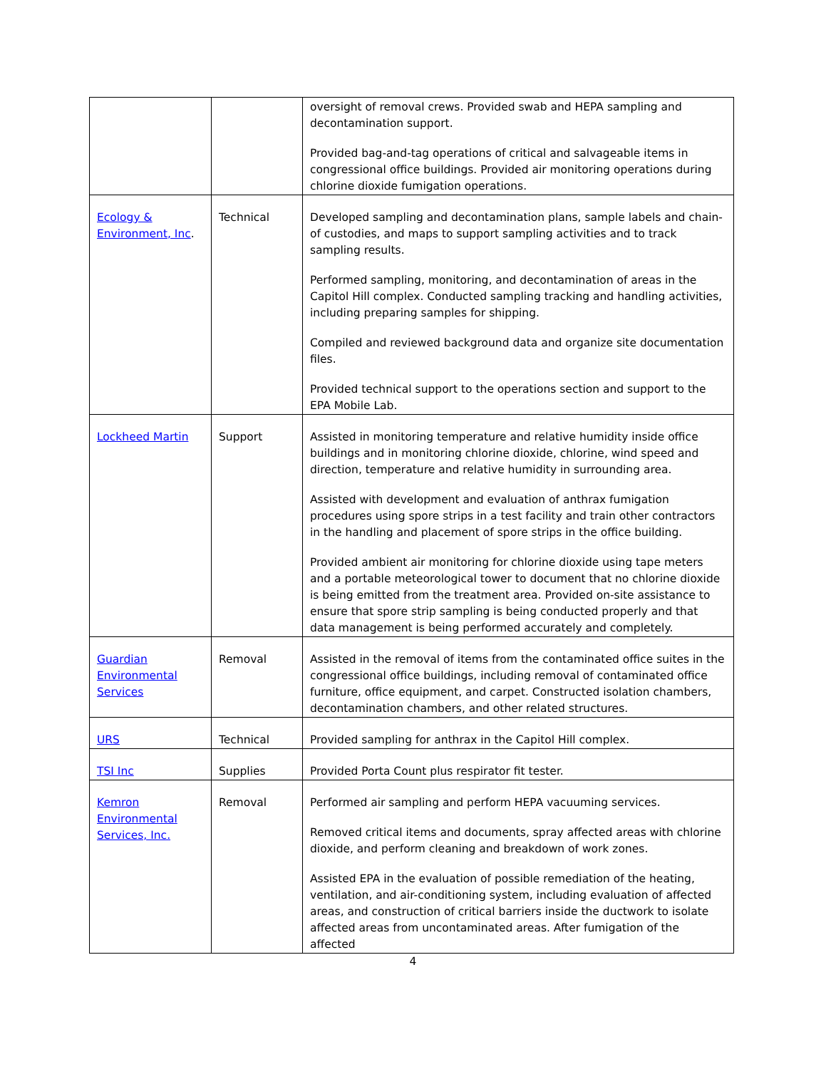| | | oversight of removal crews. Provided swab and HEPA sampling and decontamination support. Provided bag-and-tag operations of critical and salvageable items in congressional office buildings. Provided air monitoring operations during chlorine dioxide fumigation operations. |
| Ecology & Environment, Inc . | Technical | Developed sampling and decontamination plans, sample labels and chain-of custodies, and maps to support sampling activities and to track sampling results. Performed sampling, monitoring, and decontamination of areas in the Capitol Hill complex. Conducted sampling tracking and handling activities, including preparing samples for shipping. Compiled and reviewed background data and organize site documentation files. Provided technical support to the operations section and support to the EPA Mobile Lab. |
| Lockheed Martin | Support | Assisted in monitoring temperature and relative humidity inside office buildings and in monitoring chlorine dioxide, chlorine, wind speed and direction, temperature and relative humidity in surrounding area. Assisted with development and evaluation of anthrax fumigation procedures using spore strips in a test facility and train other contractors in the handling and placement of spore strips in the office building. Provided ambient air monitoring for chlorine dioxide using tape meters and a portable meteorological tower to document that no chlorine dioxide is being emitted from the treatment area. Provided on-site assistance to ensure that spore strip sampling is being conducted properly and that data management is being performed accurately and completely. |
| Guardian Environmental Services | Removal | Assisted in the removal of items from the contaminated office suites in the congressional office buildings, including removal of contaminated office furniture, office equipment, and carpet. Constructed isolation chambers, decontamination chambers, and other related structures. |
| URS | Technical | Provided sampling for anthrax in the Capitol Hill complex. |
| TSI Inc | Supplies | Provided Porta Count plus respirator fit tester. |
| Kemron Environmental Services, Inc. | Removal | Performed air sampling and perform HEPA vacuuming services. Removed critical items and documents, spray affected areas with chlorine dioxide, and perform cleaning and breakdown of work zones. Assisted EPA in the evaluation of possible remediation of the heating, ventilation, and air-conditioning system, including evaluation of affected areas, and construction of critical barriers inside the ductwork to isolate affected areas from uncontaminated areas. After fumigation of the affected |
4